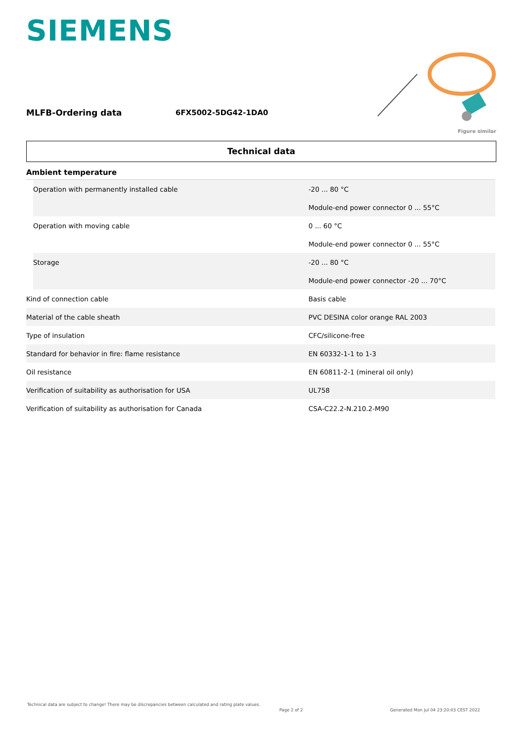SIEMENS
MLFB-Ordering data 6FX5002-5DG42-1DA0
Figure similar
Technical data
| Ambient temperature | | |
| | Operation with permanently installed cable | -20 ... 80 °C |
| | | Module-end power connector 0 ... 55°C |
| | Operation with moving cable | 0 ... 60 °C |
| | | Module-end power connector 0 ... 55°C |
| | Storage | -20 ... 80 °C |
| | | Module-end power connector -20 ... 70°C |
| Kind of connection cable | | Basis cable |
| Material of the cable sheath | | PVC DESINA color orange RAL 2003 |
| Type of insulation | | CFC/silicone-free |
| Standard for behavior in fire: flame resistance | | EN 60332-1-1 to 1-3 |
| Oil resistance | | EN 60811-2-1 (mineral oil only) |
| Verification of suitability as authorisation for USA | | UL758 |
| Verification of suitability as authorisation for Canada | | CSA-C22.2-N.210.2-M90 |
Technical data are subject to change! There may be discrepancies between calculated and rating plate values.
Page 2 of 2
Generated Mon Jul 04 23:20:03 CEST 2022